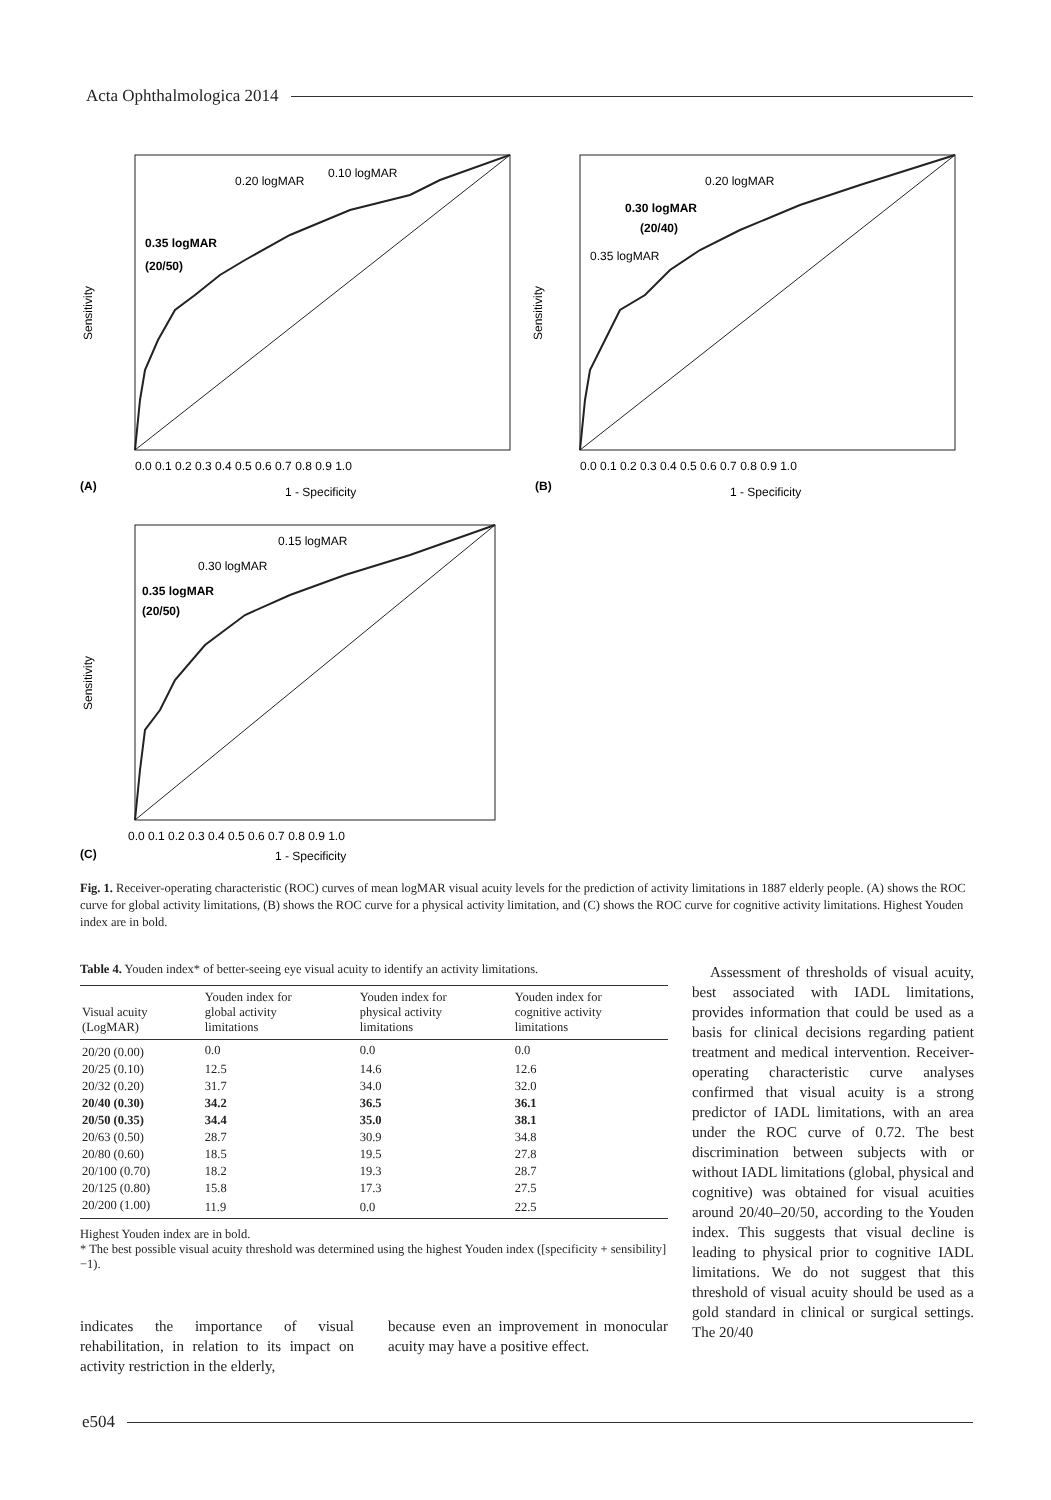Acta Ophthalmologica 2014
0.20 logMAR
0.10 logMAR
0.35 logMAR
(20/50)
Sensitivity
(A)
1 - Specificity
0.0 0.1 0.2 0.3 0.4 0.5 0.6 0.7 0.8 0.9 1.0
0.20 logMAR
0.30 logMAR
(20/40)
0.35 logMAR
Sensitivity
(B)
1 - Specificity
0.0 0.1 0.2 0.3 0.4 0.5 0.6 0.7 0.8 0.9 1.0
0.15 logMAR
0.30 logMAR
0.35 logMAR
(20/50)
Sensitivity
(C)
1 - Specificity
0.0 0.1 0.2 0.3 0.4 0.5 0.6 0.7 0.8 0.9 1.0
Fig. 1. Receiver-operating characteristic (ROC) curves of mean logMAR visual acuity levels for the prediction of activity limitations in 1887 elderly people. (A) shows the ROC curve for global activity limitations, (B) shows the ROC curve for a physical activity limitation, and (C) shows the ROC curve for cognitive activity limitations. Highest Youden index are in bold.
Table 4. Youden index* of better-seeing eye visual acuity to identify an activity limitations.
| Visual acuity (LogMAR) | Youden index for global activity limitations | Youden index for physical activity limitations | Youden index for cognitive activity limitations |
| --- | --- | --- | --- |
| 20/20 (0.00) | 0.0 | 0.0 | 0.0 |
| 20/25 (0.10) | 12.5 | 14.6 | 12.6 |
| 20/32 (0.20) | 31.7 | 34.0 | 32.0 |
| 20/40 (0.30) | 34.2 | 36.5 | 36.1 |
| 20/50 (0.35) | 34.4 | 35.0 | 38.1 |
| 20/63 (0.50) | 28.7 | 30.9 | 34.8 |
| 20/80 (0.60) | 18.5 | 19.5 | 27.8 |
| 20/100 (0.70) | 18.2 | 19.3 | 28.7 |
| 20/125 (0.80) | 15.8 | 17.3 | 27.5 |
| 20/200 (1.00) | 11.9 | 0.0 | 22.5 |
Highest Youden index are in bold.
* The best possible visual acuity threshold was determined using the highest Youden index ([specificity + sensibility]−1).
indicates the importance of visual rehabilitation, in relation to its impact on activity restriction in the elderly,
because even an improvement in monocular acuity may have a positive effect.
Assessment of thresholds of visual acuity, best associated with IADL limitations, provides information that could be used as a basis for clinical decisions regarding patient treatment and medical intervention. Receiver-operating characteristic curve analyses confirmed that visual acuity is a strong predictor of IADL limitations, with an area under the ROC curve of 0.72. The best discrimination between subjects with or without IADL limitations (global, physical and cognitive) was obtained for visual acuities around 20/40–20/50, according to the Youden index. This suggests that visual decline is leading to physical prior to cognitive IADL limitations. We do not suggest that this threshold of visual acuity should be used as a gold standard in clinical or surgical settings. The 20/40
e504